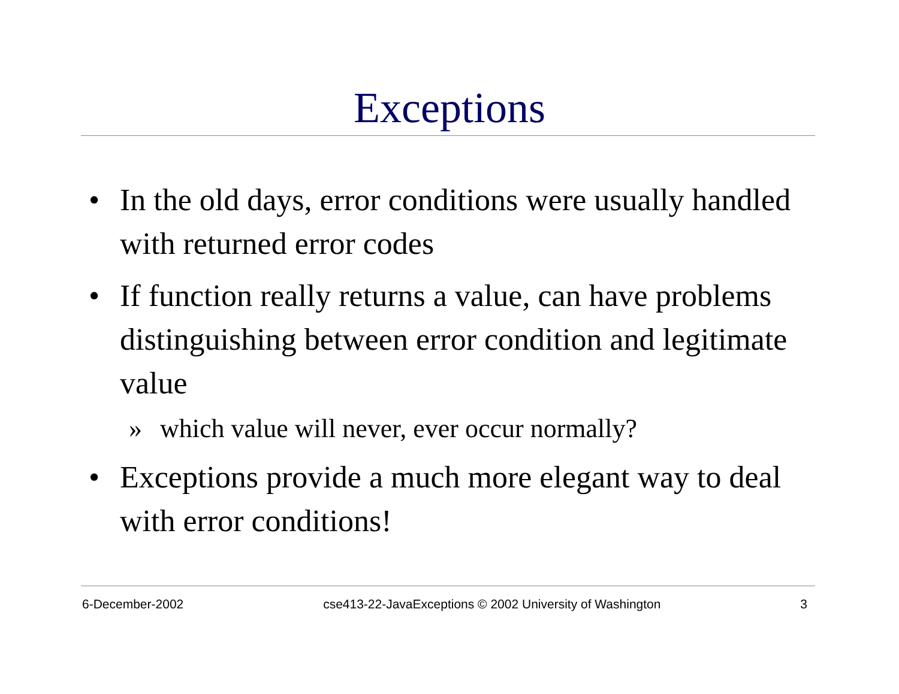Exceptions
• In the old days, error conditions were usually handled with returned error codes
• If function really returns a value, can have problems distinguishing between error condition and legitimate value
» which value will never, ever occur normally?
• Exceptions provide a much more elegant way to deal with error conditions!
6-December-2002 cse413-22-JavaExceptions © 2002 University of Washington 3